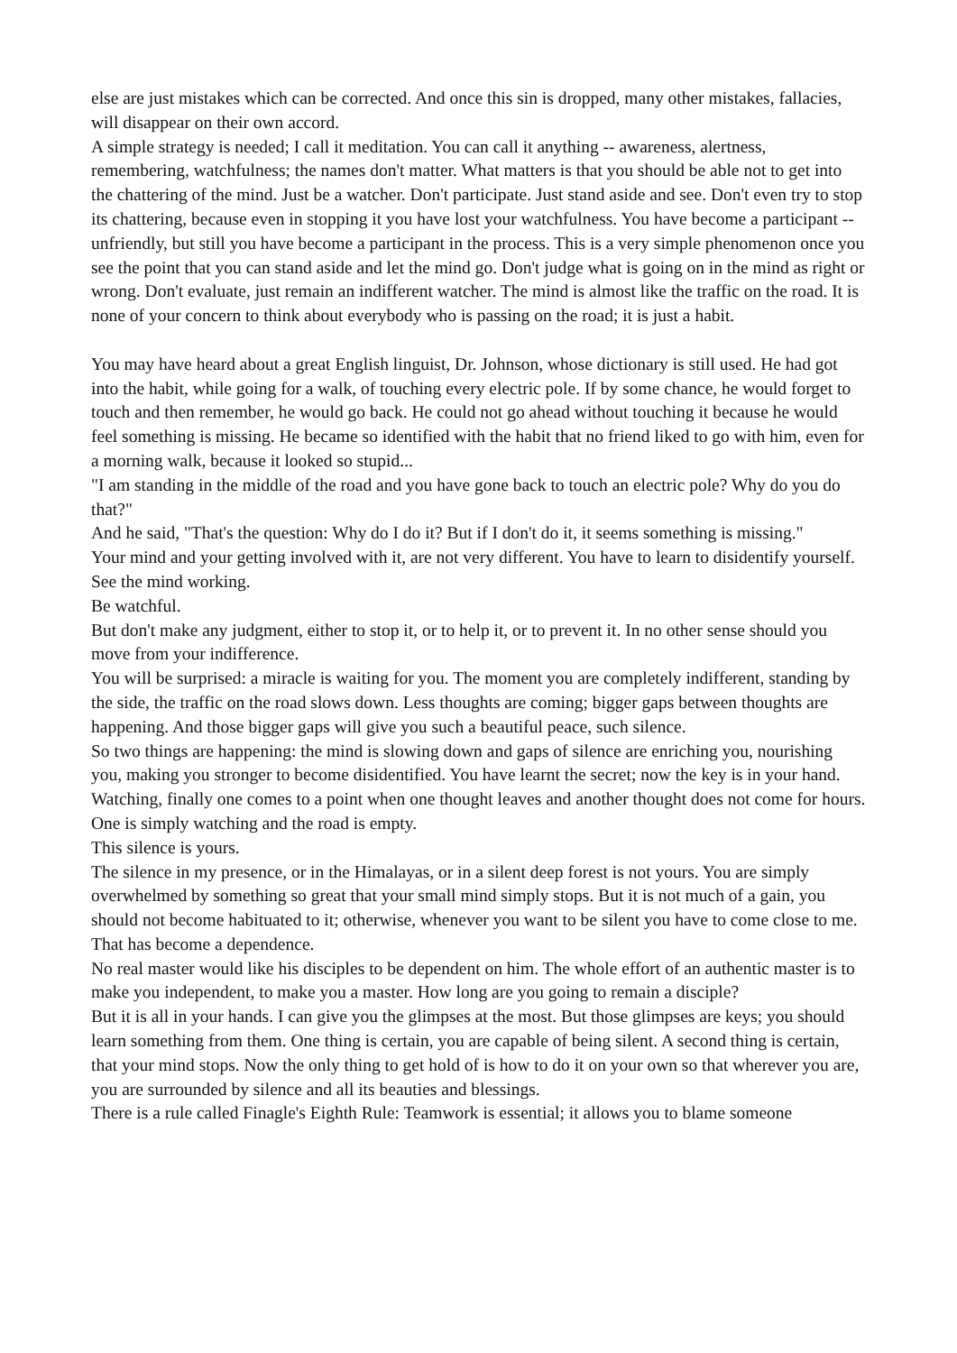else are just mistakes which can be corrected. And once this sin is dropped, many other mistakes, fallacies, will disappear on their own accord.
A simple strategy is needed; I call it meditation. You can call it anything -- awareness, alertness, remembering, watchfulness; the names don't matter. What matters is that you should be able not to get into the chattering of the mind. Just be a watcher. Don't participate. Just stand aside and see. Don't even try to stop its chattering, because even in stopping it you have lost your watchfulness. You have become a participant -- unfriendly, but still you have become a participant in the process. This is a very simple phenomenon once you see the point that you can stand aside and let the mind go. Don't judge what is going on in the mind as right or wrong. Don't evaluate, just remain an indifferent watcher. The mind is almost like the traffic on the road. It is none of your concern to think about everybody who is passing on the road; it is just a habit.
You may have heard about a great English linguist, Dr. Johnson, whose dictionary is still used. He had got into the habit, while going for a walk, of touching every electric pole. If by some chance, he would forget to touch and then remember, he would go back. He could not go ahead without touching it because he would feel something is missing. He became so identified with the habit that no friend liked to go with him, even for a morning walk, because it looked so stupid...
"I am standing in the middle of the road and you have gone back to touch an electric pole? Why do you do that?"
And he said, "That's the question: Why do I do it? But if I don't do it, it seems something is missing."
Your mind and your getting involved with it, are not very different. You have to learn to disidentify yourself.
See the mind working.
Be watchful.
But don't make any judgment, either to stop it, or to help it, or to prevent it. In no other sense should you move from your indifference.
You will be surprised: a miracle is waiting for you. The moment you are completely indifferent, standing by the side, the traffic on the road slows down. Less thoughts are coming; bigger gaps between thoughts are happening. And those bigger gaps will give you such a beautiful peace, such silence.
So two things are happening: the mind is slowing down and gaps of silence are enriching you, nourishing you, making you stronger to become disidentified. You have learnt the secret; now the key is in your hand. Watching, finally one comes to a point when one thought leaves and another thought does not come for hours. One is simply watching and the road is empty.
This silence is yours.
The silence in my presence, or in the Himalayas, or in a silent deep forest is not yours. You are simply overwhelmed by something so great that your small mind simply stops. But it is not much of a gain, you should not become habituated to it; otherwise, whenever you want to be silent you have to come close to me. That has become a dependence.
No real master would like his disciples to be dependent on him. The whole effort of an authentic master is to make you independent, to make you a master. How long are you going to remain a disciple?
But it is all in your hands. I can give you the glimpses at the most. But those glimpses are keys; you should learn something from them. One thing is certain, you are capable of being silent. A second thing is certain, that your mind stops. Now the only thing to get hold of is how to do it on your own so that wherever you are, you are surrounded by silence and all its beauties and blessings.
There is a rule called Finagle's Eighth Rule: Teamwork is essential; it allows you to blame someone